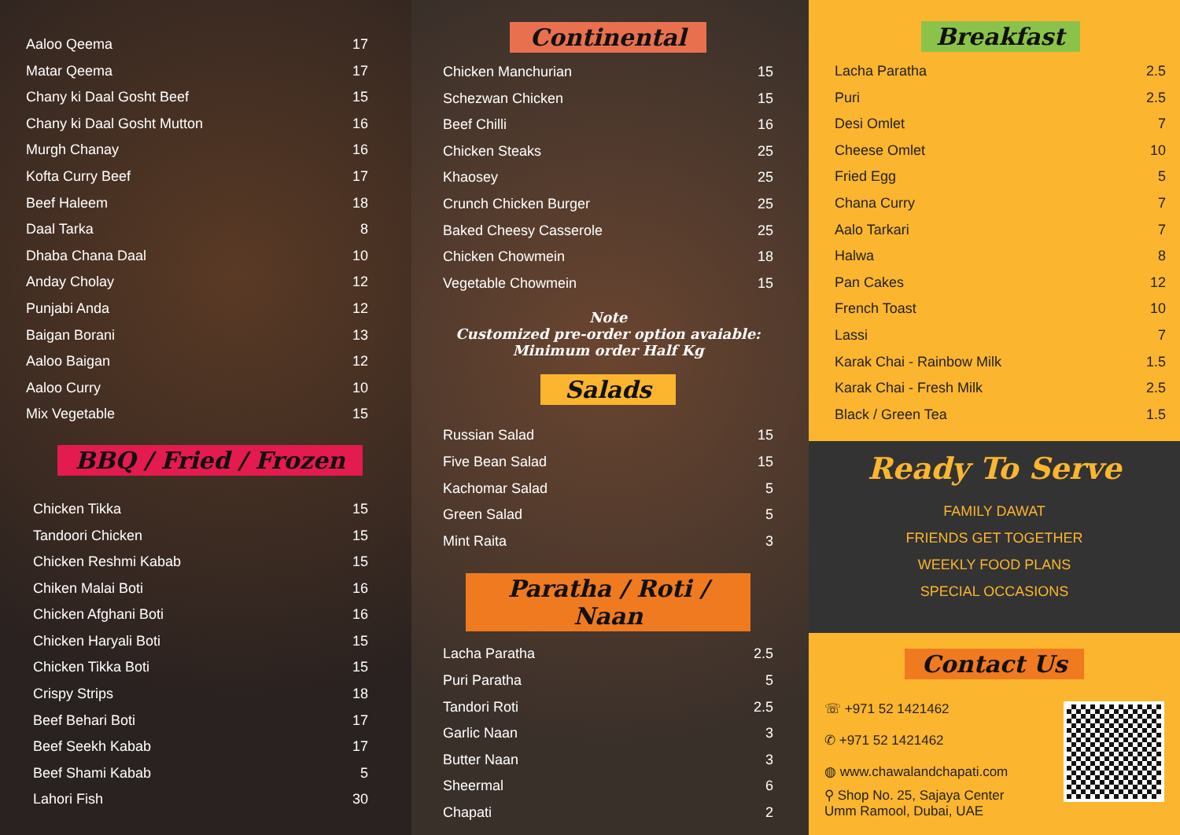Aaloo Qeema 17
Matar Qeema 17
Chany ki Daal Gosht Beef 15
Chany ki Daal Gosht Mutton 16
Murgh Chanay 16
Kofta Curry Beef 17
Beef Haleem 18
Daal Tarka 8
Dhaba Chana Daal 10
Anday Cholay 12
Punjabi Anda 12
Baigan Borani 13
Aaloo Baigan 12
Aaloo Curry 10
Mix Vegetable 15
BBQ / Fried / Frozen
Chicken Tikka 15
Tandoori Chicken 15
Chicken Reshmi Kabab 15
Chiken Malai Boti 16
Chicken Afghani Boti 16
Chicken Haryali Boti 15
Chicken Tikka Boti 15
Crispy Strips 18
Beef Behari Boti 17
Beef Seekh Kabab 17
Beef Shami Kabab 5
Lahori Fish 30
Continental
Chicken Manchurian 15
Schezwan Chicken 15
Beef Chilli 16
Chicken Steaks 25
Khaosey 25
Crunch Chicken Burger 25
Baked Cheesy Casserole 25
Chicken Chowmein 18
Vegetable Chowmein 15
Note
Customized pre-order option avaiable:
Minimum order Half Kg
Salads
Russian Salad 15
Five Bean Salad 15
Kachomar Salad 5
Green Salad 5
Mint Raita 3
Paratha / Roti / Naan
Lacha Paratha 2.5
Puri Paratha 5
Tandori Roti 2.5
Garlic Naan 3
Butter Naan 3
Sheermal 6
Chapati 2
Breakfast
Lacha Paratha 2.5
Puri 2.5
Desi Omlet 7
Cheese Omlet 10
Fried Egg 5
Chana Curry 7
Aalo Tarkari 7
Halwa 8
Pan Cakes 12
French Toast 10
Lassi 7
Karak Chai - Rainbow Milk 1.5
Karak Chai - Fresh Milk 2.5
Black / Green Tea 1.5
Ready To Serve
FAMILY DAWAT
FRIENDS GET TOGETHER
WEEKLY FOOD PLANS
SPECIAL OCCASIONS
Contact Us
☏ +971 52 1421462
✆ +971 52 1421462
◍ www.chawalandchapati.com
⚲ Shop No. 25, Sajaya Center
Umm Ramool, Dubai, UAE